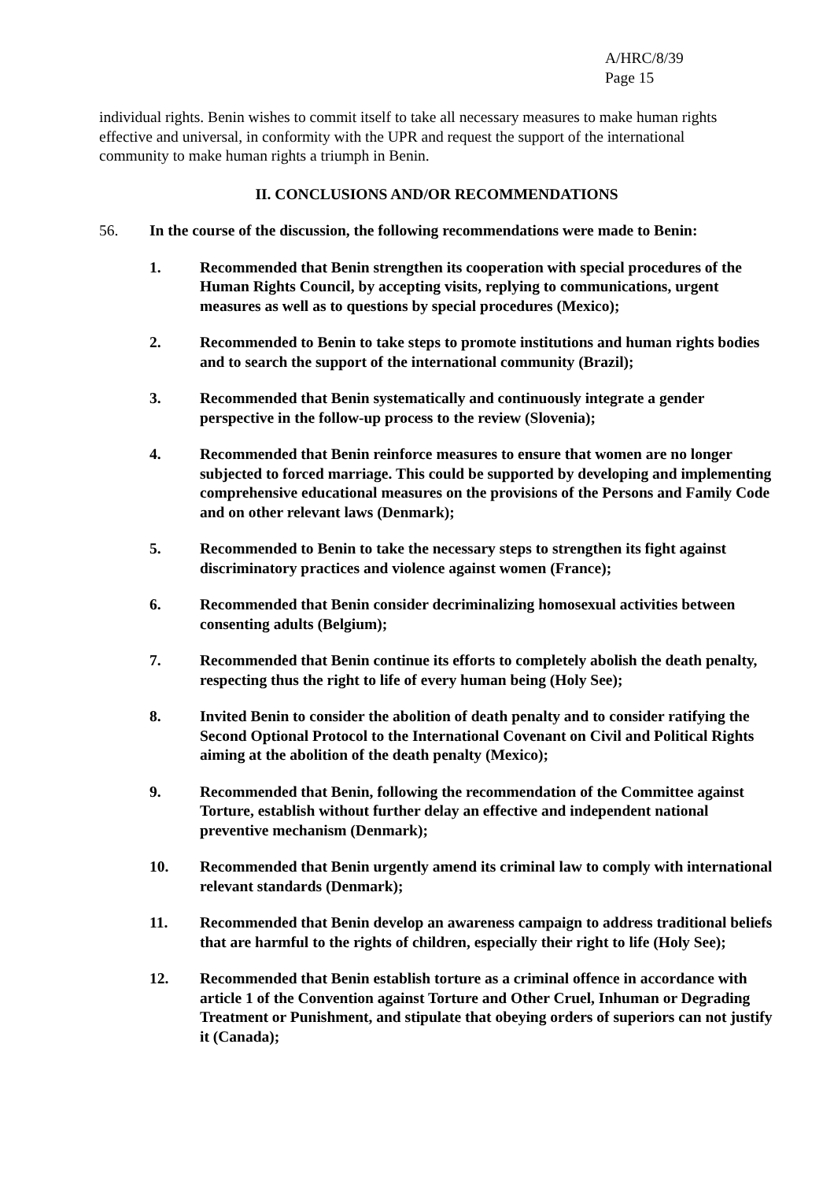A/HRC/8/39
Page 15
individual rights. Benin wishes to commit itself to take all necessary measures to make human rights effective and universal, in conformity with the UPR and request the support of the international community to make human rights a triumph in Benin.
II. CONCLUSIONS AND/OR RECOMMENDATIONS
56. In the course of the discussion, the following recommendations were made to Benin:
1. Recommended that Benin strengthen its cooperation with special procedures of the Human Rights Council, by accepting visits, replying to communications, urgent measures as well as to questions by special procedures (Mexico);
2. Recommended to Benin to take steps to promote institutions and human rights bodies and to search the support of the international community (Brazil);
3. Recommended that Benin systematically and continuously integrate a gender perspective in the follow-up process to the review (Slovenia);
4. Recommended that Benin reinforce measures to ensure that women are no longer subjected to forced marriage. This could be supported by developing and implementing comprehensive educational measures on the provisions of the Persons and Family Code and on other relevant laws (Denmark);
5. Recommended to Benin to take the necessary steps to strengthen its fight against discriminatory practices and violence against women (France);
6. Recommended that Benin consider decriminalizing homosexual activities between consenting adults (Belgium);
7. Recommended that Benin continue its efforts to completely abolish the death penalty, respecting thus the right to life of every human being (Holy See);
8. Invited Benin to consider the abolition of death penalty and to consider ratifying the Second Optional Protocol to the International Covenant on Civil and Political Rights aiming at the abolition of the death penalty (Mexico);
9. Recommended that Benin, following the recommendation of the Committee against Torture, establish without further delay an effective and independent national preventive mechanism (Denmark);
10. Recommended that Benin urgently amend its criminal law to comply with international relevant standards (Denmark);
11. Recommended that Benin develop an awareness campaign to address traditional beliefs that are harmful to the rights of children, especially their right to life (Holy See);
12. Recommended that Benin establish torture as a criminal offence in accordance with article 1 of the Convention against Torture and Other Cruel, Inhuman or Degrading Treatment or Punishment, and stipulate that obeying orders of superiors can not justify it (Canada);